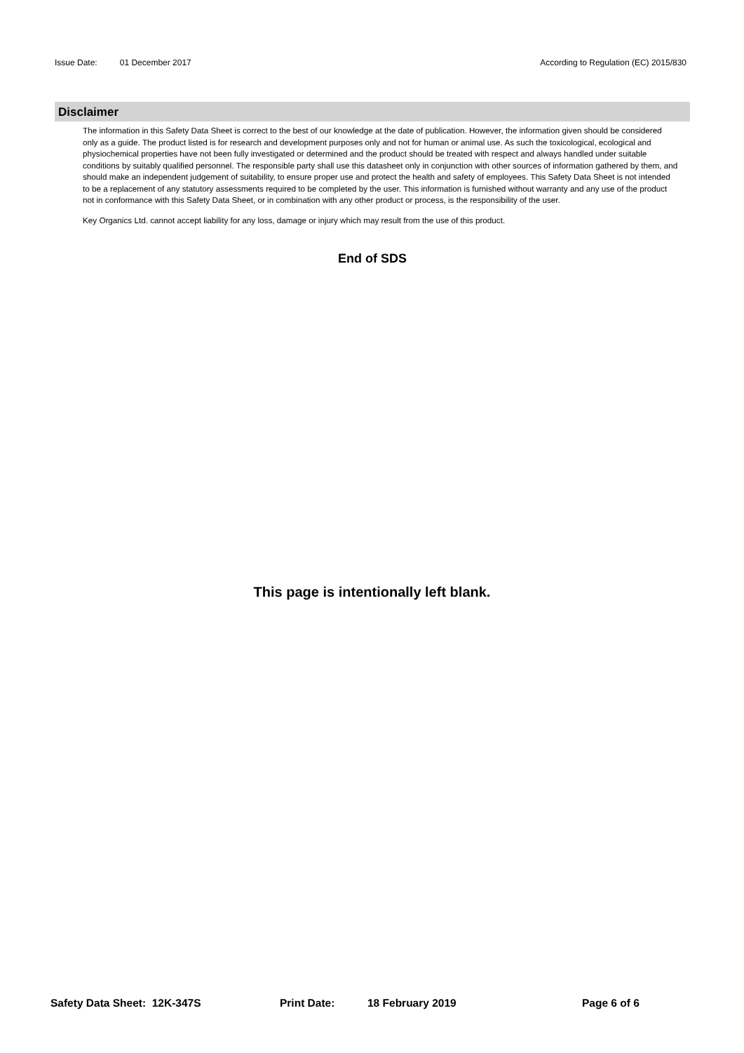Issue Date: 01 December 2017 According to Regulation (EC) 2015/830
Disclaimer
The information in this Safety Data Sheet is correct to the best of our knowledge at the date of publication. However, the information given should be considered only as a guide. The product listed is for research and development purposes only and not for human or animal use. As such the toxicological, ecological and physiochemical properties have not been fully investigated or determined and the product should be treated with respect and always handled under suitable conditions by suitably qualified personnel. The responsible party shall use this datasheet only in conjunction with other sources of information gathered by them, and should make an independent judgement of suitability, to ensure proper use and protect the health and safety of employees. This Safety Data Sheet is not intended to be a replacement of any statutory assessments required to be completed by the user. This information is furnished without warranty and any use of the product not in conformance with this Safety Data Sheet, or in combination with any other product or process, is the responsibility of the user.
Key Organics Ltd. cannot accept liability for any loss, damage or injury which may result from the use of this product.
End of SDS
This page is intentionally left blank.
Safety Data Sheet: 12K-347S Print Date: 18 February 2019 Page 6 of 6